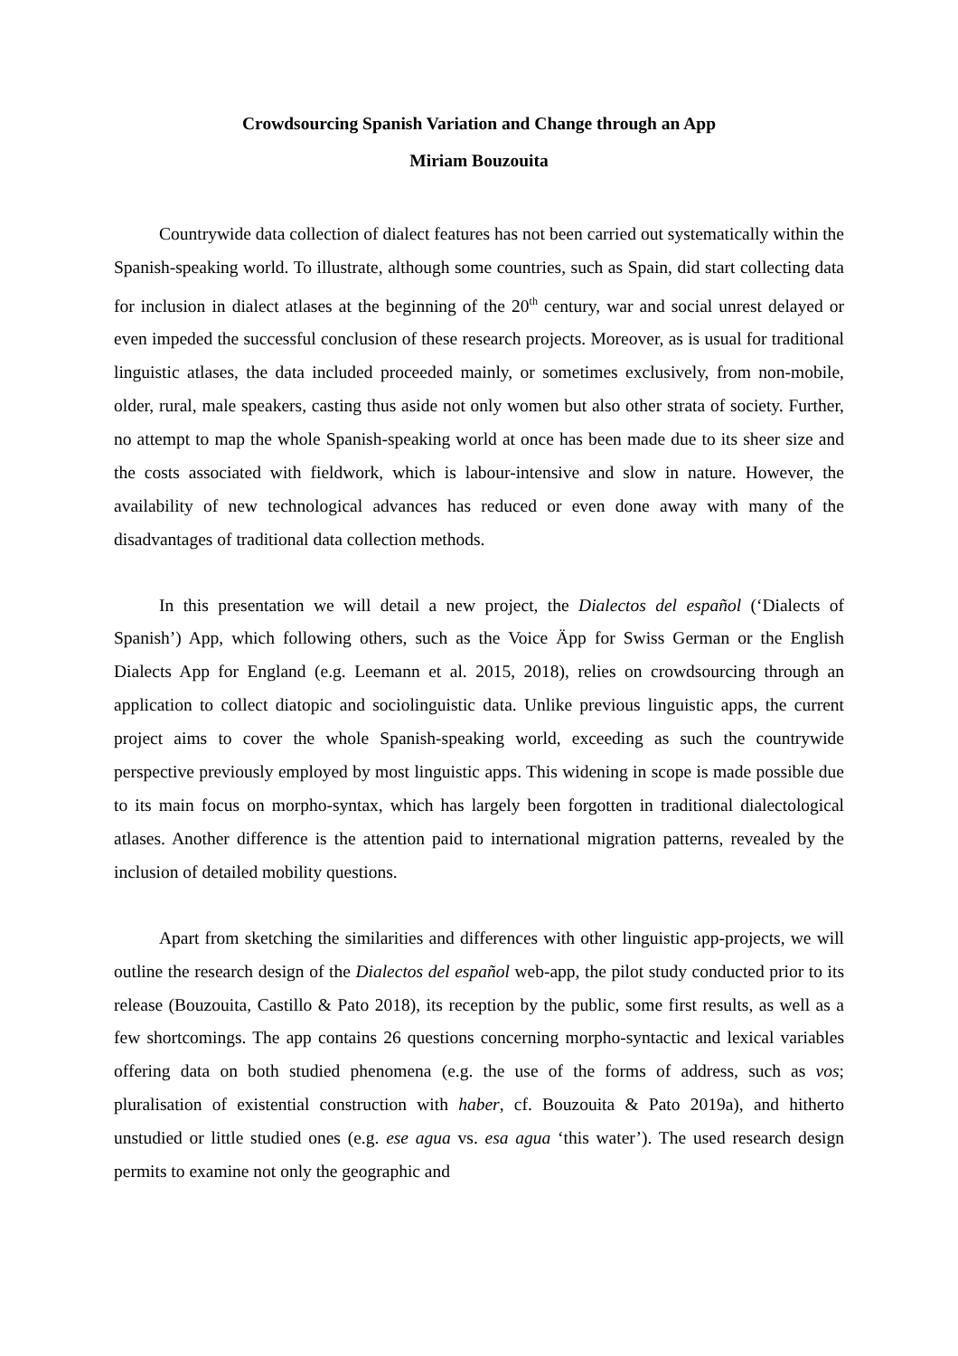Crowdsourcing Spanish Variation and Change through an App
Miriam Bouzouita
Countrywide data collection of dialect features has not been carried out systematically within the Spanish-speaking world. To illustrate, although some countries, such as Spain, did start collecting data for inclusion in dialect atlases at the beginning of the 20<sup>th</sup> century, war and social unrest delayed or even impeded the successful conclusion of these research projects. Moreover, as is usual for traditional linguistic atlases, the data included proceeded mainly, or sometimes exclusively, from non-mobile, older, rural, male speakers, casting thus aside not only women but also other strata of society. Further, no attempt to map the whole Spanish-speaking world at once has been made due to its sheer size and the costs associated with fieldwork, which is labour-intensive and slow in nature. However, the availability of new technological advances has reduced or even done away with many of the disadvantages of traditional data collection methods.
In this presentation we will detail a new project, the Dialectos del español (‘Dialects of Spanish’) App, which following others, such as the Voice Äpp for Swiss German or the English Dialects App for England (e.g. Leemann et al. 2015, 2018), relies on crowdsourcing through an application to collect diatopic and sociolinguistic data. Unlike previous linguistic apps, the current project aims to cover the whole Spanish-speaking world, exceeding as such the countrywide perspective previously employed by most linguistic apps. This widening in scope is made possible due to its main focus on morpho-syntax, which has largely been forgotten in traditional dialectological atlases. Another difference is the attention paid to international migration patterns, revealed by the inclusion of detailed mobility questions.
Apart from sketching the similarities and differences with other linguistic app-projects, we will outline the research design of the Dialectos del español web-app, the pilot study conducted prior to its release (Bouzouita, Castillo & Pato 2018), its reception by the public, some first results, as well as a few shortcomings. The app contains 26 questions concerning morpho-syntactic and lexical variables offering data on both studied phenomena (e.g. the use of the forms of address, such as vos; pluralisation of existential construction with haber, cf. Bouzouita & Pato 2019a), and hitherto unstudied or little studied ones (e.g. ese agua vs. esa agua ‘this water’). The used research design permits to examine not only the geographic and